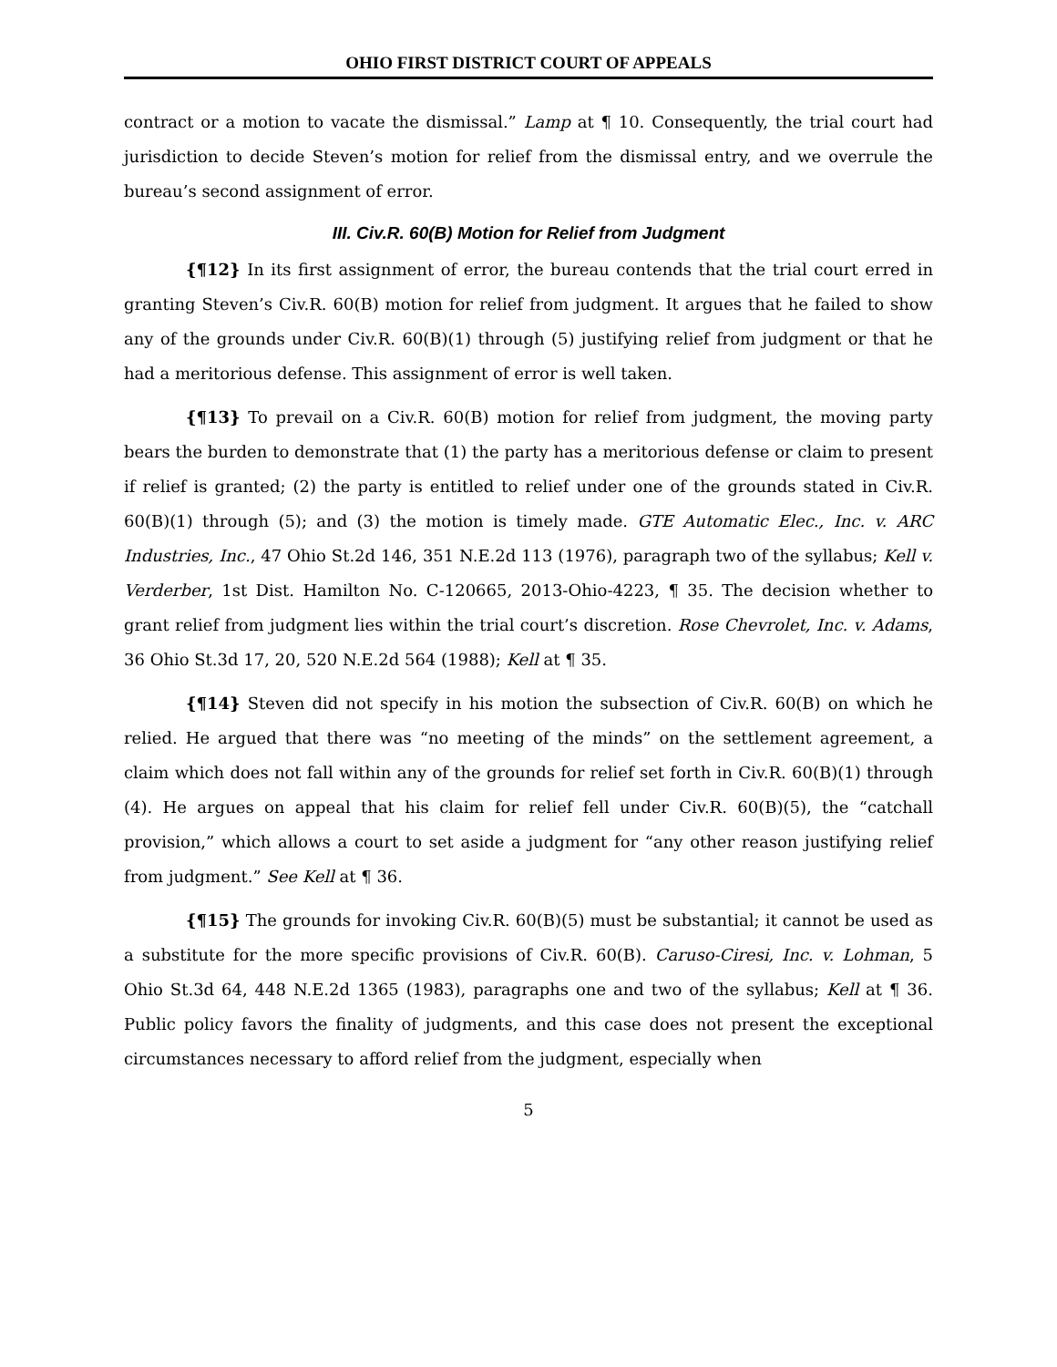OHIO FIRST DISTRICT COURT OF APPEALS
contract or a motion to vacate the dismissal.” Lamp at ¶ 10. Consequently, the trial court had jurisdiction to decide Steven’s motion for relief from the dismissal entry, and we overrule the bureau’s second assignment of error.
III. Civ.R. 60(B) Motion for Relief from Judgment
{¶12} In its first assignment of error, the bureau contends that the trial court erred in granting Steven’s Civ.R. 60(B) motion for relief from judgment. It argues that he failed to show any of the grounds under Civ.R. 60(B)(1) through (5) justifying relief from judgment or that he had a meritorious defense. This assignment of error is well taken.
{¶13} To prevail on a Civ.R. 60(B) motion for relief from judgment, the moving party bears the burden to demonstrate that (1) the party has a meritorious defense or claim to present if relief is granted; (2) the party is entitled to relief under one of the grounds stated in Civ.R. 60(B)(1) through (5); and (3) the motion is timely made. GTE Automatic Elec., Inc. v. ARC Industries, Inc., 47 Ohio St.2d 146, 351 N.E.2d 113 (1976), paragraph two of the syllabus; Kell v. Verderber, 1st Dist. Hamilton No. C-120665, 2013-Ohio-4223, ¶ 35. The decision whether to grant relief from judgment lies within the trial court’s discretion. Rose Chevrolet, Inc. v. Adams, 36 Ohio St.3d 17, 20, 520 N.E.2d 564 (1988); Kell at ¶ 35.
{¶14} Steven did not specify in his motion the subsection of Civ.R. 60(B) on which he relied. He argued that there was “no meeting of the minds” on the settlement agreement, a claim which does not fall within any of the grounds for relief set forth in Civ.R. 60(B)(1) through (4). He argues on appeal that his claim for relief fell under Civ.R. 60(B)(5), the “catchall provision,” which allows a court to set aside a judgment for “any other reason justifying relief from judgment.” See Kell at ¶ 36.
{¶15} The grounds for invoking Civ.R. 60(B)(5) must be substantial; it cannot be used as a substitute for the more specific provisions of Civ.R. 60(B). Caruso-Ciresi, Inc. v. Lohman, 5 Ohio St.3d 64, 448 N.E.2d 1365 (1983), paragraphs one and two of the syllabus; Kell at ¶ 36. Public policy favors the finality of judgments, and this case does not present the exceptional circumstances necessary to afford relief from the judgment, especially when
5